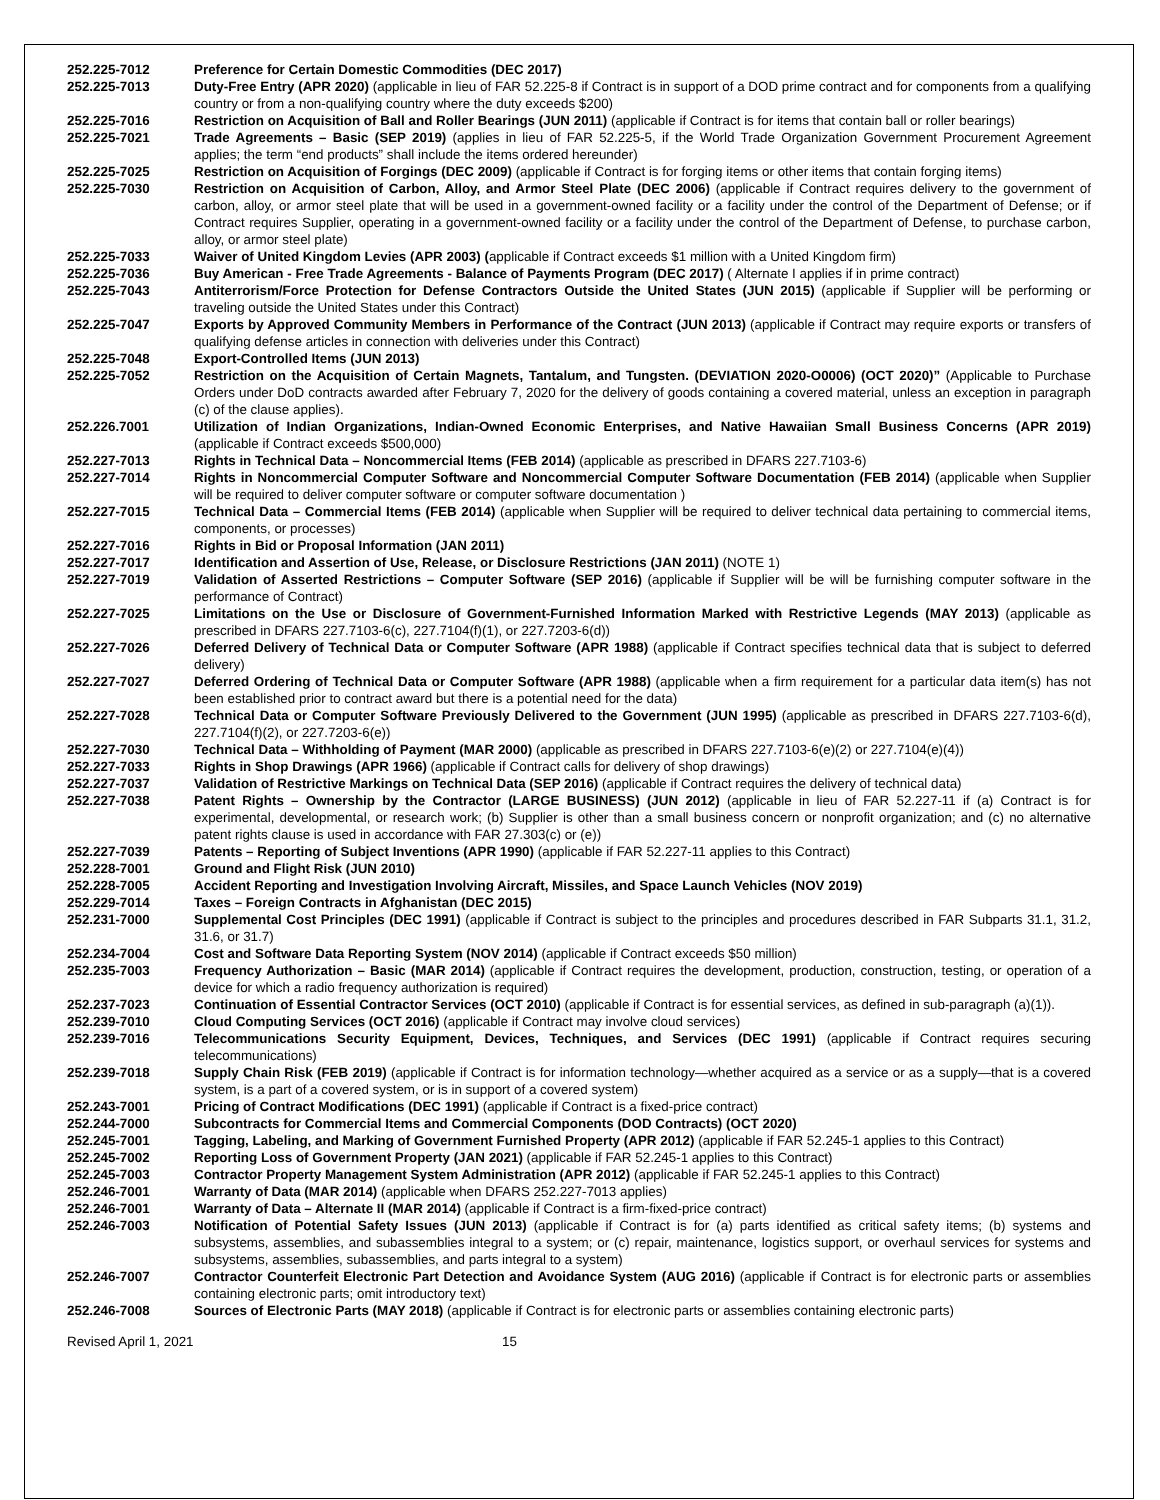| 252.225-7012 | Preference for Certain Domestic Commodities (DEC 2017) |
| 252.225-7013 | Duty-Free Entry (APR 2020) (applicable in lieu of FAR 52.225-8 if Contract is in support of a DOD prime contract and for components from a qualifying country or from a non-qualifying country where the duty exceeds $200) |
| 252.225-7016 | Restriction on Acquisition of Ball and Roller Bearings (JUN 2011) (applicable if Contract is for items that contain ball or roller bearings) |
| 252.225-7021 | Trade Agreements – Basic (SEP 2019) (applies in lieu of FAR 52.225-5, if the World Trade Organization Government Procurement Agreement applies; the term “end products” shall include the items ordered hereunder) |
| 252.225-7025 | Restriction on Acquisition of Forgings (DEC 2009) (applicable if Contract is for forging items or other items that contain forging items) |
| 252.225-7030 | Restriction on Acquisition of Carbon, Alloy, and Armor Steel Plate (DEC 2006) (applicable if Contract requires delivery to the government of carbon, alloy, or armor steel plate that will be used in a government-owned facility or a facility under the control of the Department of Defense; or if Contract requires Supplier, operating in a government-owned facility or a facility under the control of the Department of Defense, to purchase carbon, alloy, or armor steel plate) |
| 252.225-7033 | Waiver of United Kingdom Levies (APR 2003) ( applicable if Contract exceeds $1 million with a United Kingdom firm) |
| 252.225-7036 | Buy American - Free Trade Agreements - Balance of Payments Program (DEC 2017) ( Alternate I applies if in prime contract) |
| 252.225-7043 | Antiterrorism/Force Protection for Defense Contractors Outside the United States (JUN 2015) (applicable if Supplier will be performing or traveling outside the United States under this Contract) |
| 252.225-7047 | Exports by Approved Community Members in Performance of the Contract (JUN 2013) (applicable if Contract may require exports or transfers of qualifying defense articles in connection with deliveries under this Contract) |
| 252.225-7048 | Export-Controlled Items (JUN 2013) |
| 252.225-7052 | Restriction on the Acquisition of Certain Magnets, Tantalum, and Tungsten. (DEVIATION 2020-O0006) (OCT 2020)” (Applicable to Purchase Orders under DoD contracts awarded after February 7, 2020 for the delivery of goods containing a covered material, unless an exception in paragraph (c) of the clause applies). |
| 252.226.7001 | Utilization of Indian Organizations, Indian-Owned Economic Enterprises, and Native Hawaiian Small Business Concerns (APR 2019) (applicable if Contract exceeds $500,000) |
| 252.227-7013 | Rights in Technical Data – Noncommercial Items (FEB 2014) (applicable as prescribed in DFARS 227.7103-6) |
| 252.227-7014 | Rights in Noncommercial Computer Software and Noncommercial Computer Software Documentation (FEB 2014) (applicable when Supplier will be required to deliver computer software or computer software documentation ) |
| 252.227-7015 | Technical Data – Commercial Items (FEB 2014) (applicable when Supplier will be required to deliver technical data pertaining to commercial items, components, or processes) |
| 252.227-7016 | Rights in Bid or Proposal Information (JAN 2011) |
| 252.227-7017 | Identification and Assertion of Use, Release, or Disclosure Restrictions (JAN 2011) (NOTE 1) |
| 252.227-7019 | Validation of Asserted Restrictions – Computer Software (SEP 2016) (applicable if Supplier will be will be furnishing computer software in the performance of Contract) |
| 252.227-7025 | Limitations on the Use or Disclosure of Government-Furnished Information Marked with Restrictive Legends (MAY 2013) (applicable as prescribed in DFARS 227.7103-6(c), 227.7104(f)(1), or 227.7203-6(d)) |
| 252.227-7026 | Deferred Delivery of Technical Data or Computer Software (APR 1988) (applicable if Contract specifies technical data that is subject to deferred delivery) |
| 252.227-7027 | Deferred Ordering of Technical Data or Computer Software (APR 1988) (applicable when a firm requirement for a particular data item(s) has not been established prior to contract award but there is a potential need for the data) |
| 252.227-7028 | Technical Data or Computer Software Previously Delivered to the Government (JUN 1995) (applicable as prescribed in DFARS 227.7103-6(d), 227.7104(f)(2), or 227.7203-6(e)) |
| 252.227-7030 | Technical Data – Withholding of Payment (MAR 2000) (applicable as prescribed in DFARS 227.7103-6(e)(2) or 227.7104(e)(4)) |
| 252.227-7033 | Rights in Shop Drawings (APR 1966) (applicable if Contract calls for delivery of shop drawings) |
| 252.227-7037 | Validation of Restrictive Markings on Technical Data (SEP 2016) (applicable if Contract requires the delivery of technical data) |
| 252.227-7038 | Patent Rights – Ownership by the Contractor (LARGE BUSINESS) (JUN 2012) (applicable in lieu of FAR 52.227-11 if (a) Contract is for experimental, developmental, or research work; (b) Supplier is other than a small business concern or nonprofit organization; and (c) no alternative patent rights clause is used in accordance with FAR 27.303(c) or (e)) |
| 252.227-7039 | Patents – Reporting of Subject Inventions (APR 1990) (applicable if FAR 52.227-11 applies to this Contract) |
| 252.228-7001 | Ground and Flight Risk (JUN 2010) |
| 252.228-7005 | Accident Reporting and Investigation Involving Aircraft, Missiles, and Space Launch Vehicles (NOV 2019) |
| 252.229-7014 | Taxes – Foreign Contracts in Afghanistan (DEC 2015) |
| 252.231-7000 | Supplemental Cost Principles (DEC 1991) (applicable if Contract is subject to the principles and procedures described in FAR Subparts 31.1, 31.2, 31.6, or 31.7) |
| 252.234-7004 | Cost and Software Data Reporting System (NOV 2014) (applicable if Contract exceeds $50 million) |
| 252.235-7003 | Frequency Authorization – Basic (MAR 2014) (applicable if Contract requires the development, production, construction, testing, or operation of a device for which a radio frequency authorization is required) |
| 252.237-7023 | Continuation of Essential Contractor Services (OCT 2010) (applicable if Contract is for essential services, as defined in sub-paragraph (a)(1)). |
| 252.239-7010 | Cloud Computing Services (OCT 2016) (applicable if Contract may involve cloud services) |
| 252.239-7016 | Telecommunications Security Equipment, Devices, Techniques, and Services (DEC 1991) (applicable if Contract requires securing telecommunications) |
| 252.239-7018 | Supply Chain Risk (FEB 2019) (applicable if Contract is for information technology—whether acquired as a service or as a supply—that is a covered system, is a part of a covered system, or is in support of a covered system) |
| 252.243-7001 | Pricing of Contract Modifications (DEC 1991) (applicable if Contract is a fixed-price contract) |
| 252.244-7000 | Subcontracts for Commercial Items and Commercial Components (DOD Contracts) (OCT 2020) |
| 252.245-7001 | Tagging, Labeling, and Marking of Government Furnished Property (APR 2012) (applicable if FAR 52.245-1 applies to this Contract) |
| 252.245-7002 | Reporting Loss of Government Property (JAN 2021) (applicable if FAR 52.245-1 applies to this Contract) |
| 252.245-7003 | Contractor Property Management System Administration (APR 2012) (applicable if FAR 52.245-1 applies to this Contract) |
| 252.246-7001 | Warranty of Data (MAR 2014) (applicable when DFARS 252.227-7013 applies) |
| 252.246-7001 | Warranty of Data – Alternate II (MAR 2014) (applicable if Contract is a firm-fixed-price contract) |
| 252.246-7003 | Notification of Potential Safety Issues (JUN 2013) (applicable if Contract is for (a) parts identified as critical safety items; (b) systems and subsystems, assemblies, and subassemblies integral to a system; or (c) repair, maintenance, logistics support, or overhaul services for systems and subsystems, assemblies, subassemblies, and parts integral to a system) |
| 252.246-7007 | Contractor Counterfeit Electronic Part Detection and Avoidance System (AUG 2016) (applicable if Contract is for electronic parts or assemblies containing electronic parts; omit introductory text) |
| 252.246-7008 | Sources of Electronic Parts (MAY 2018) (applicable if Contract is for electronic parts or assemblies containing electronic parts) |
Revised April 1, 2021 15